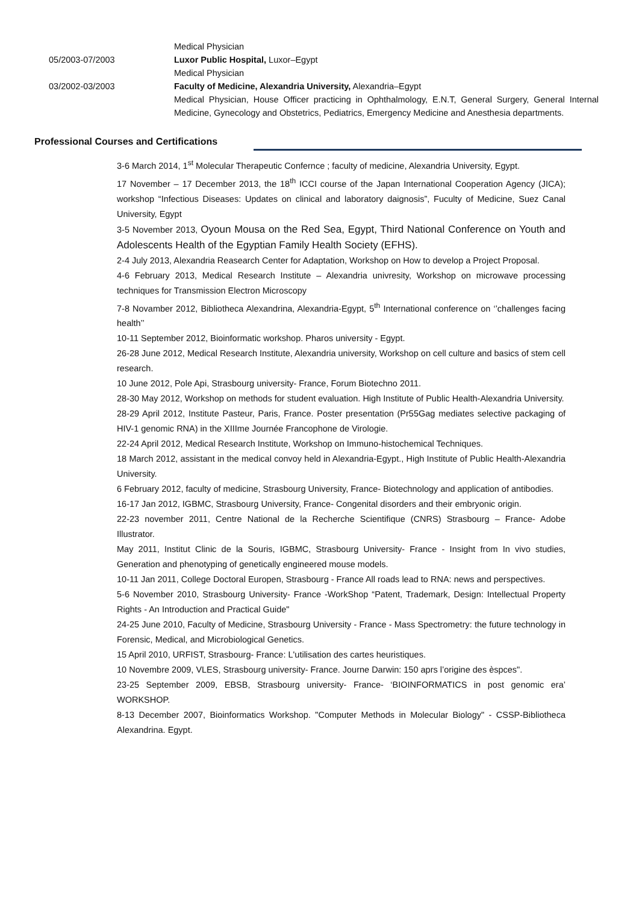Medical Physician
05/2003-07/2003 Luxor Public Hospital, Luxor–Egypt
Medical Physician
03/2002-03/2003 Faculty of Medicine, Alexandria University, Alexandria–Egypt
Medical Physician, House Officer practicing in Ophthalmology, E.N.T, General Surgery, General Internal Medicine, Gynecology and Obstetrics, Pediatrics, Emergency Medicine and Anesthesia departments.
Professional Courses and Certifications
3-6 March 2014, 1<sup>st</sup> Molecular Therapeutic Confernce ; faculty of medicine, Alexandria University, Egypt.
17 November – 17 December 2013, the 18<sup>th</sup> ICCI course of the Japan International Cooperation Agency (JICA); workshop “Infectious Diseases: Updates on clinical and laboratory daignosis”, Fuculty of Medicine, Suez Canal University, Egypt
3-5 November 2013, Oyoun Mousa on the Red Sea, Egypt, Third National Conference on Youth and Adolescents Health of the Egyptian Family Health Society (EFHS).
2-4 July 2013, Alexandria Reasearch Center for Adaptation, Workshop on How to develop a Project Proposal.
4-6 February 2013, Medical Research Institute – Alexandria univresity, Workshop on microwave processing techniques for Transmission Electron Microscopy
7-8 Novamber 2012, Bibliotheca Alexandrina, Alexandria-Egypt, 5<sup>th</sup> International conference on ‘’challenges facing health’’
10-11 September 2012, Bioinformatic workshop. Pharos university - Egypt.
26-28 June 2012, Medical Research Institute, Alexandria university, Workshop on cell culture and basics of stem cell research.
10 June 2012, Pole Api, Strasbourg university- France, Forum Biotechno 2011.
28-30 May 2012, Workshop on methods for student evaluation. High Institute of Public Health-Alexandria University.
28-29 April 2012, Institute Pasteur, Paris, France. Poster presentation (Pr55Gag mediates selective packaging of HIV-1 genomic RNA) in the XIIIme Journée Francophone de Virologie.
22-24 April 2012, Medical Research Institute, Workshop on Immuno-histochemical Techniques.
18 March 2012, assistant in the medical convoy held in Alexandria-Egypt., High Institute of Public Health-Alexandria University.
6 February 2012, faculty of medicine, Strasbourg University, France- Biotechnology and application of antibodies.
16-17 Jan 2012, IGBMC, Strasbourg University, France- Congenital disorders and their embryonic origin.
22-23 november 2011, Centre National de la Recherche Scientifique (CNRS) Strasbourg – France- Adobe Illustrator.
May 2011, Institut Clinic de la Souris, IGBMC, Strasbourg University- France - Insight from In vivo studies, Generation and phenotyping of genetically engineered mouse models.
10-11 Jan 2011, College Doctoral Europen, Strasbourg - France All roads lead to RNA: news and perspectives.
5-6 November 2010, Strasbourg University- France -WorkShop “Patent, Trademark, Design: Intellectual Property Rights - An Introduction and Practical Guide"
24-25 June 2010, Faculty of Medicine, Strasbourg University - France - Mass Spectrometry: the future technology in Forensic, Medical, and Microbiological Genetics.
15 April 2010, URFIST, Strasbourg- France: L'utilisation des cartes heuristiques.
10 Novembre 2009, VLES, Strasbourg university- France. Journe Darwin: 150 aprs l’origine des èspces".
23-25 September 2009, EBSB, Strasbourg university- France- ‘BIOINFORMATICS in post genomic era’ WORKSHOP.
8-13 December 2007, Bioinformatics Workshop. "Computer Methods in Molecular Biology" - CSSP-Bibliotheca Alexandrina. Egypt.